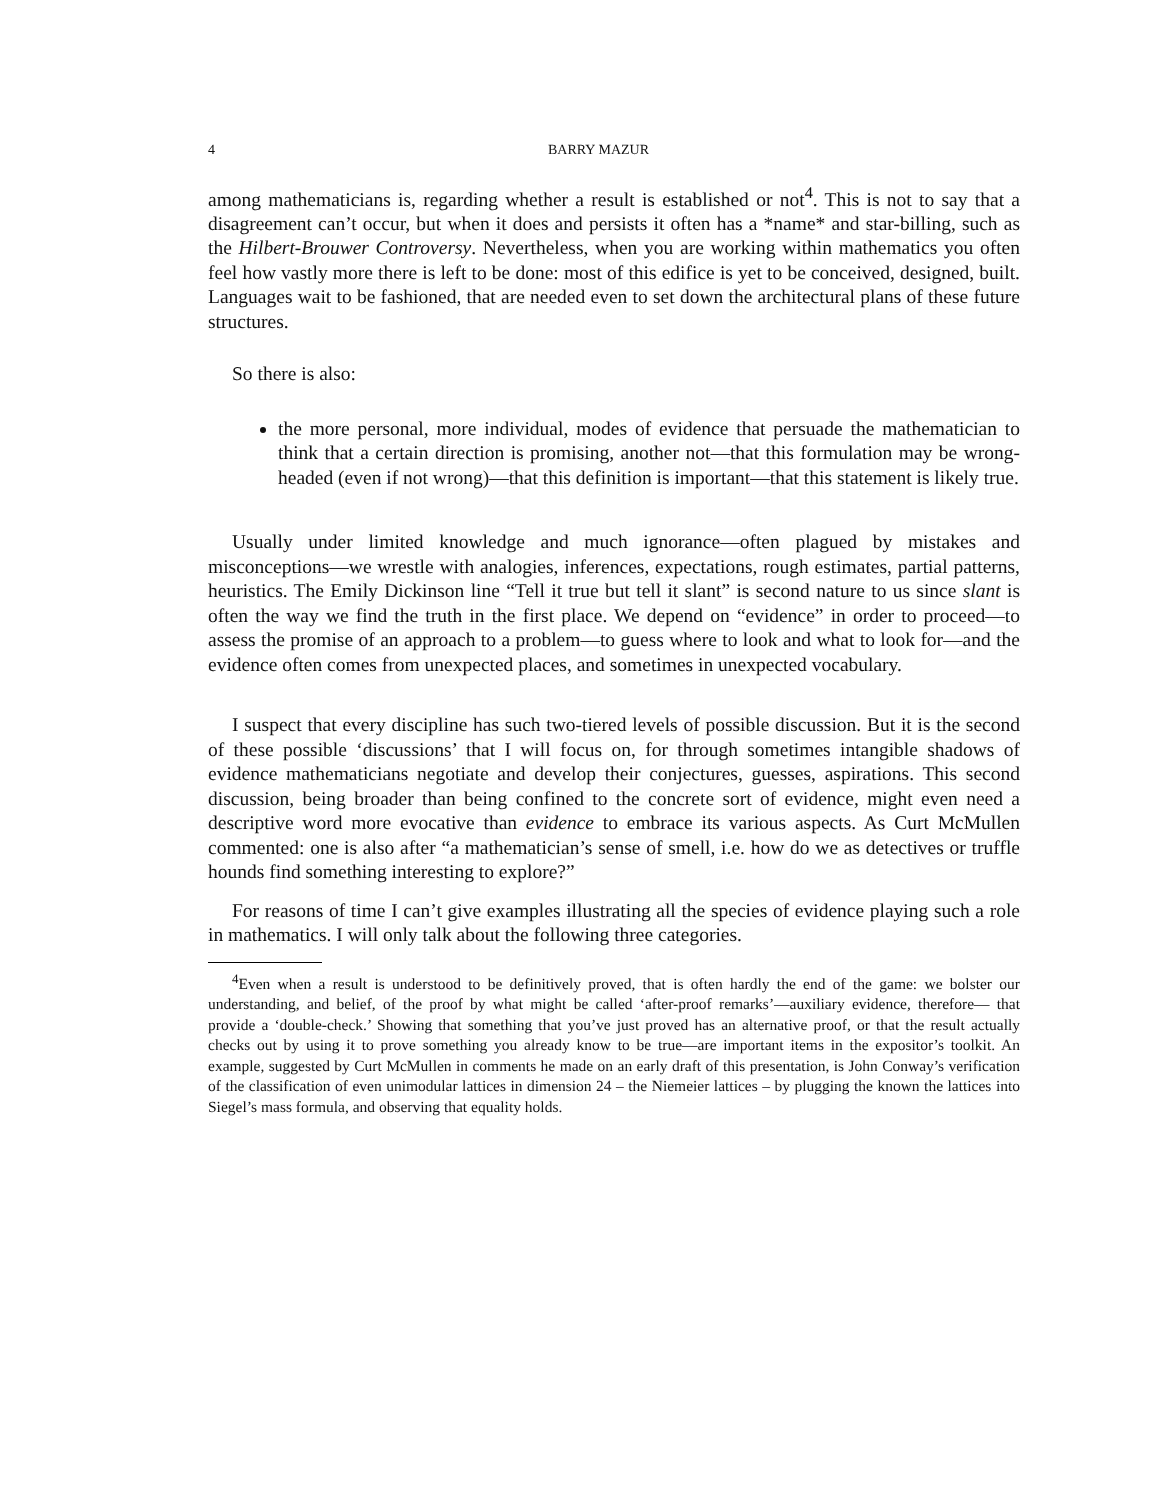4 BARRY MAZUR
among mathematicians is, regarding whether a result is established or not<sup>4</sup>. This is not to say that a disagreement can’t occur, but when it does and persists it often has a *name* and star-billing, such as the Hilbert-Brouwer Controversy. Nevertheless, when you are working within mathematics you often feel how vastly more there is left to be done: most of this edifice is yet to be conceived, designed, built. Languages wait to be fashioned, that are needed even to set down the architectural plans of these future structures.
So there is also:
the more personal, more individual, modes of evidence that persuade the mathematician to think that a certain direction is promising, another not—that this formulation may be wrong-headed (even if not wrong)—that this definition is important—that this statement is likely true.
Usually under limited knowledge and much ignorance—often plagued by mistakes and misconceptions—we wrestle with analogies, inferences, expectations, rough estimates, partial patterns, heuristics. The Emily Dickinson line “Tell it true but tell it slant” is second nature to us since slant is often the way we find the truth in the first place. We depend on “evidence” in order to proceed—to assess the promise of an approach to a problem—to guess where to look and what to look for—and the evidence often comes from unexpected places, and sometimes in unexpected vocabulary.
I suspect that every discipline has such two-tiered levels of possible discussion. But it is the second of these possible ‘discussions’ that I will focus on, for through sometimes intangible shadows of evidence mathematicians negotiate and develop their conjectures, guesses, aspirations. This second discussion, being broader than being confined to the concrete sort of evidence, might even need a descriptive word more evocative than evidence to embrace its various aspects. As Curt McMullen commented: one is also after “a mathematician’s sense of smell, i.e. how do we as detectives or truffle hounds find something interesting to explore?”
For reasons of time I can’t give examples illustrating all the species of evidence playing such a role in mathematics. I will only talk about the following three categories.
<sup>4</sup> Even when a result is understood to be definitively proved, that is often hardly the end of the game: we bolster our understanding, and belief, of the proof by what might be called ‘after-proof remarks’—auxiliary evidence, therefore— that provide a ‘double-check.’ Showing that something that you’ve just proved has an alternative proof, or that the result actually checks out by using it to prove something you already know to be true—are important items in the expositor’s toolkit. An example, suggested by Curt McMullen in comments he made on an early draft of this presentation, is John Conway’s verification of the classification of even unimodular lattices in dimension 24 – the Niemeier lattices – by plugging the known the lattices into Siegel’s mass formula, and observing that equality holds.